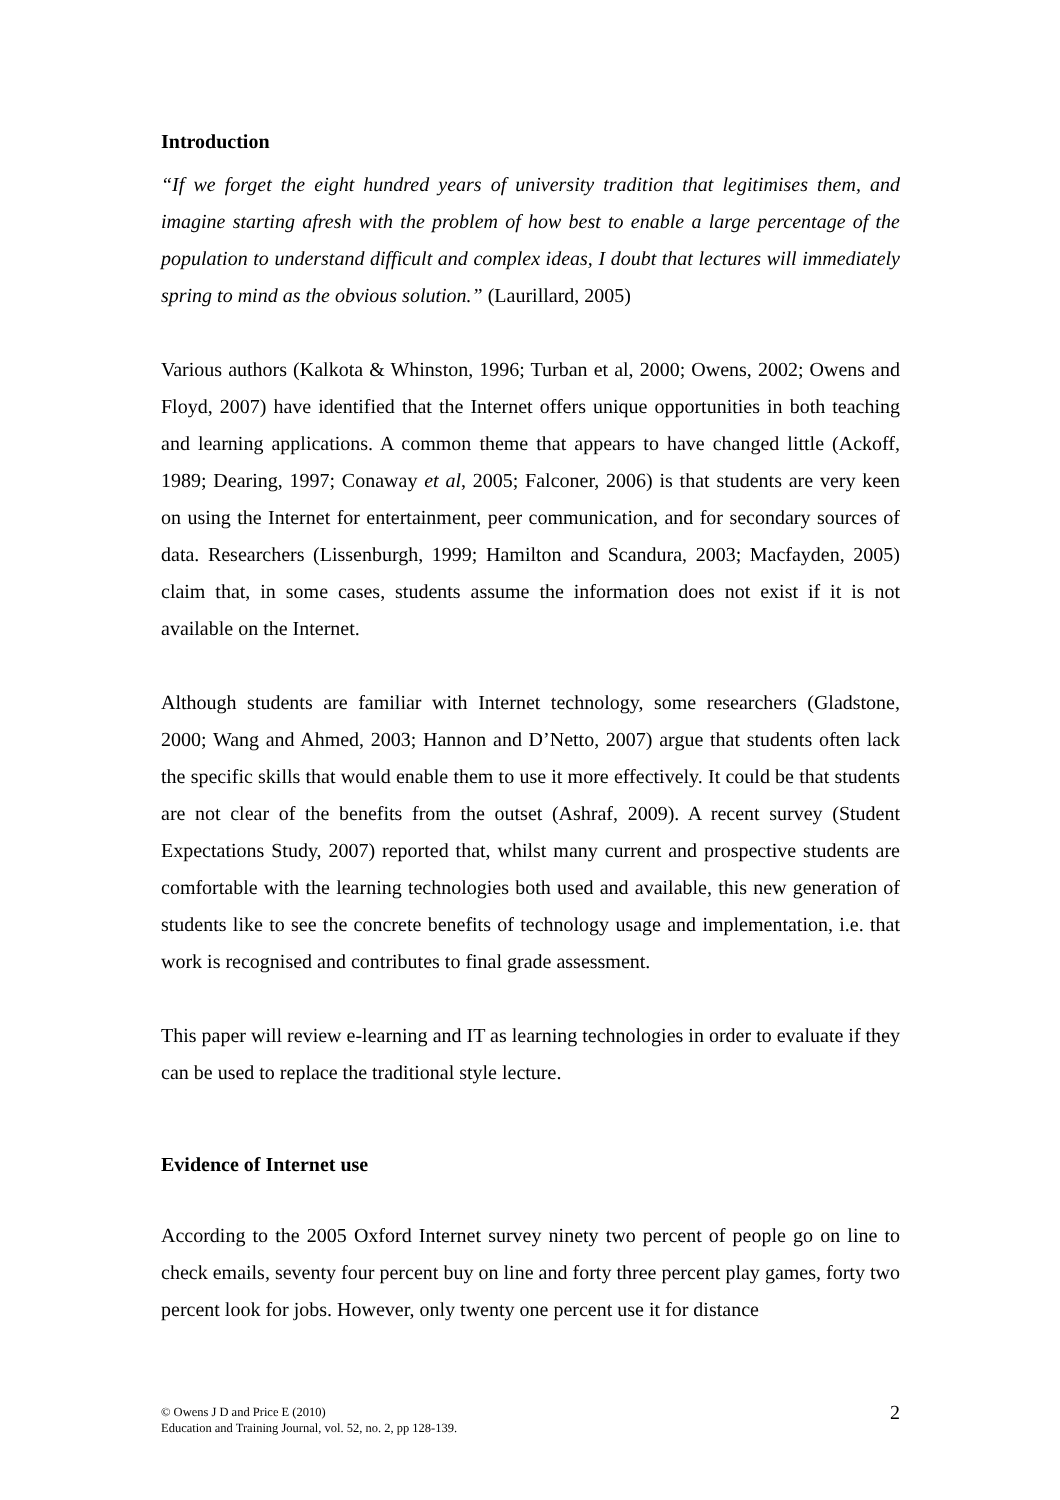Introduction
“If we forget the eight hundred years of university tradition that legitimises them, and imagine starting afresh with the problem of how best to enable a large percentage of the population to understand difficult and complex ideas, I doubt that lectures will immediately spring to mind as the obvious solution.” (Laurillard, 2005)
Various authors (Kalkota & Whinston, 1996; Turban et al, 2000; Owens, 2002; Owens and Floyd, 2007) have identified that the Internet offers unique opportunities in both teaching and learning applications. A common theme that appears to have changed little (Ackoff, 1989; Dearing, 1997; Conaway et al, 2005; Falconer, 2006) is that students are very keen on using the Internet for entertainment, peer communication, and for secondary sources of data. Researchers (Lissenburgh, 1999; Hamilton and Scandura, 2003; Macfayden, 2005) claim that, in some cases, students assume the information does not exist if it is not available on the Internet.
Although students are familiar with Internet technology, some researchers (Gladstone, 2000; Wang and Ahmed, 2003; Hannon and D’Netto, 2007) argue that students often lack the specific skills that would enable them to use it more effectively. It could be that students are not clear of the benefits from the outset (Ashraf, 2009). A recent survey (Student Expectations Study, 2007) reported that, whilst many current and prospective students are comfortable with the learning technologies both used and available, this new generation of students like to see the concrete benefits of technology usage and implementation, i.e. that work is recognised and contributes to final grade assessment.
This paper will review e-learning and IT as learning technologies in order to evaluate if they can be used to replace the traditional style lecture.
Evidence of Internet use
According to the 2005 Oxford Internet survey ninety two percent of people go on line to check emails, seventy four percent buy on line and forty three percent play games, forty two percent look for jobs. However, only twenty one percent use it for distance
© Owens J D and Price E (2010)
Education and Training Journal, vol. 52, no. 2, pp 128-139.
2